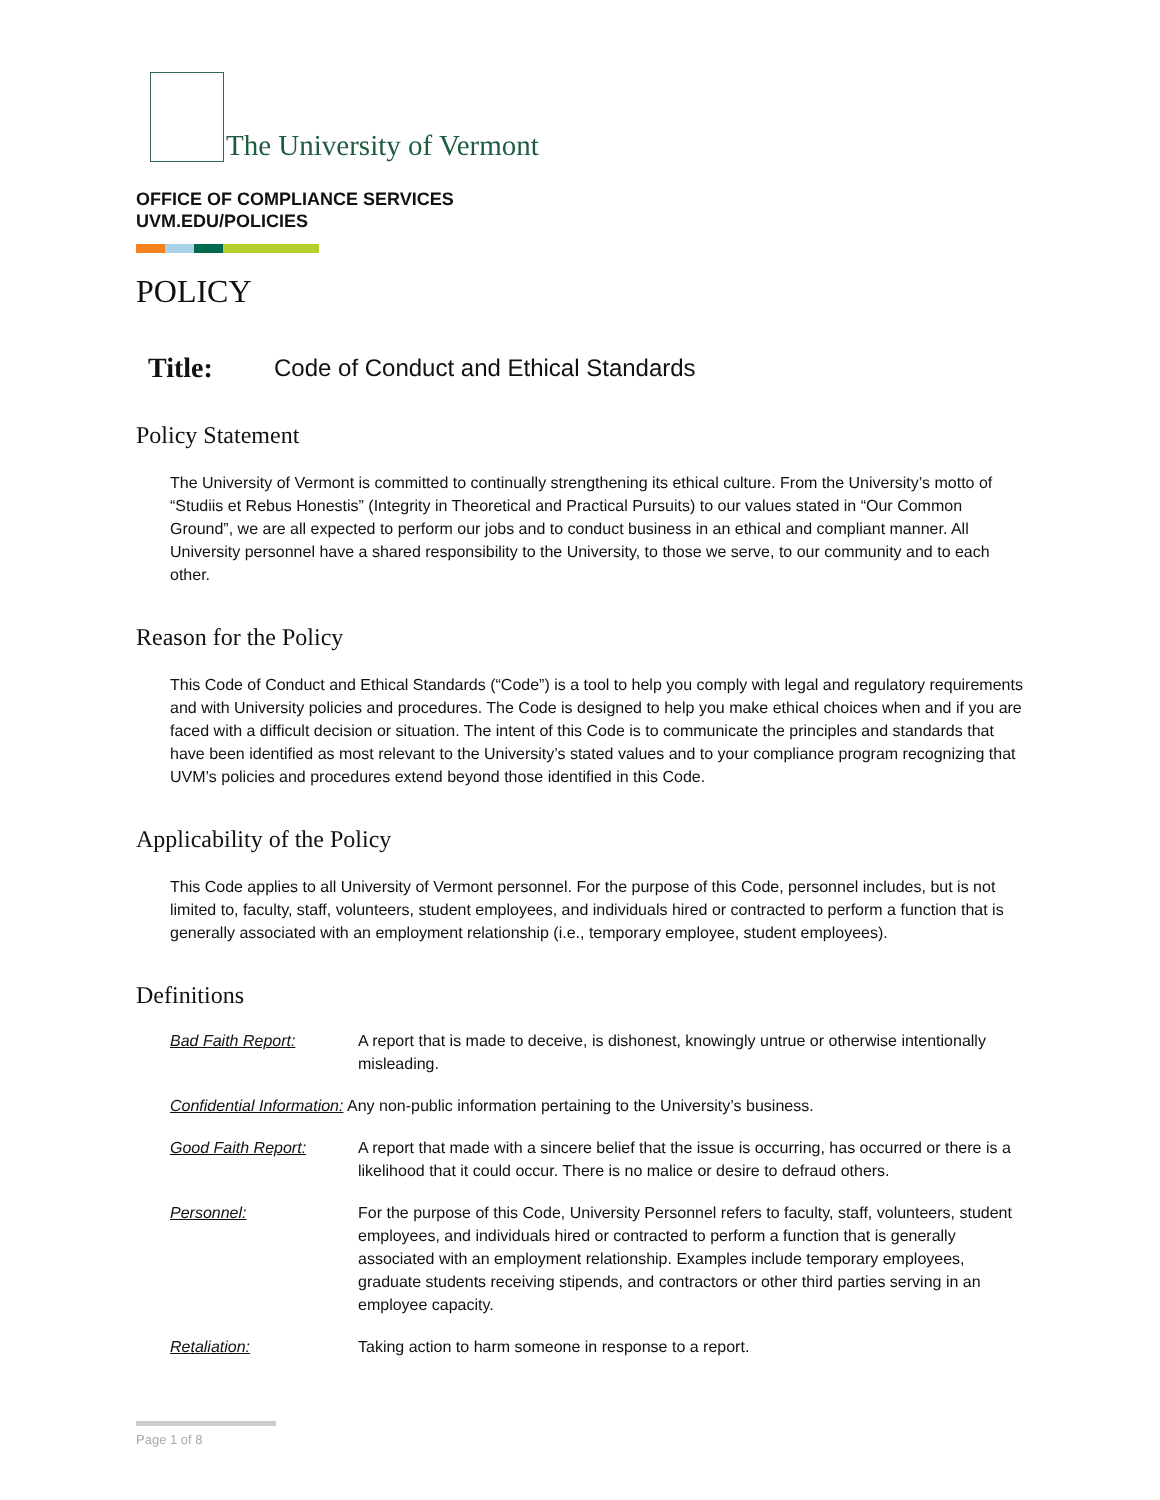The University of Vermont
OFFICE OF COMPLIANCE SERVICES
UVM.EDU/POLICIES
POLICY
Title: Code of Conduct and Ethical Standards
Policy Statement
The University of Vermont is committed to continually strengthening its ethical culture. From the University’s motto of “Studiis et Rebus Honestis” (Integrity in Theoretical and Practical Pursuits) to our values stated in “Our Common Ground”, we are all expected to perform our jobs and to conduct business in an ethical and compliant manner. All University personnel have a shared responsibility to the University, to those we serve, to our community and to each other.
Reason for the Policy
This Code of Conduct and Ethical Standards (“Code”) is a tool to help you comply with legal and regulatory requirements and with University policies and procedures. The Code is designed to help you make ethical choices when and if you are faced with a difficult decision or situation. The intent of this Code is to communicate the principles and standards that have been identified as most relevant to the University’s stated values and to your compliance program recognizing that UVM’s policies and procedures extend beyond those identified in this Code.
Applicability of the Policy
This Code applies to all University of Vermont personnel. For the purpose of this Code, personnel includes, but is not limited to, faculty, staff, volunteers, student employees, and individuals hired or contracted to perform a function that is generally associated with an employment relationship (i.e., temporary employee, student employees).
Definitions
| Bad Faith Report: | A report that is made to deceive, is dishonest, knowingly untrue or otherwise intentionally misleading. |
| Confidential Information: Any non-public information pertaining to the University’s business. | |
| Good Faith Report: | A report that made with a sincere belief that the issue is occurring, has occurred or there is a likelihood that it could occur. There is no malice or desire to defraud others. |
| Personnel: | For the purpose of this Code, University Personnel refers to faculty, staff, volunteers, student employees, and individuals hired or contracted to perform a function that is generally associated with an employment relationship. Examples include temporary employees, graduate students receiving stipends, and contractors or other third parties serving in an employee capacity. |
| Retaliation: | Taking action to harm someone in response to a report. |
Page 1 of 8